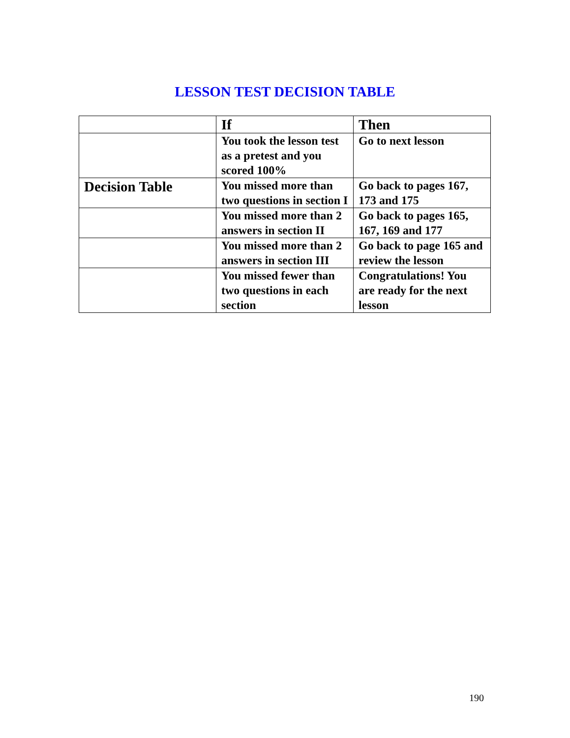LESSON TEST DECISION TABLE
| | If | Then |
| --- | --- | --- |
| | You took the lesson test as a pretest and you scored 100% | Go to next lesson |
| Decision Table | You missed more than two questions in section I | Go back to pages 167, 173 and 175 |
| | You missed more than 2 answers in section II | Go back to pages 165, 167, 169 and 177 |
| | You missed more than 2 answers in section III | Go back to page 165 and review the lesson |
| | You missed fewer than two questions in each section | Congratulations! You are ready for the next lesson |
190